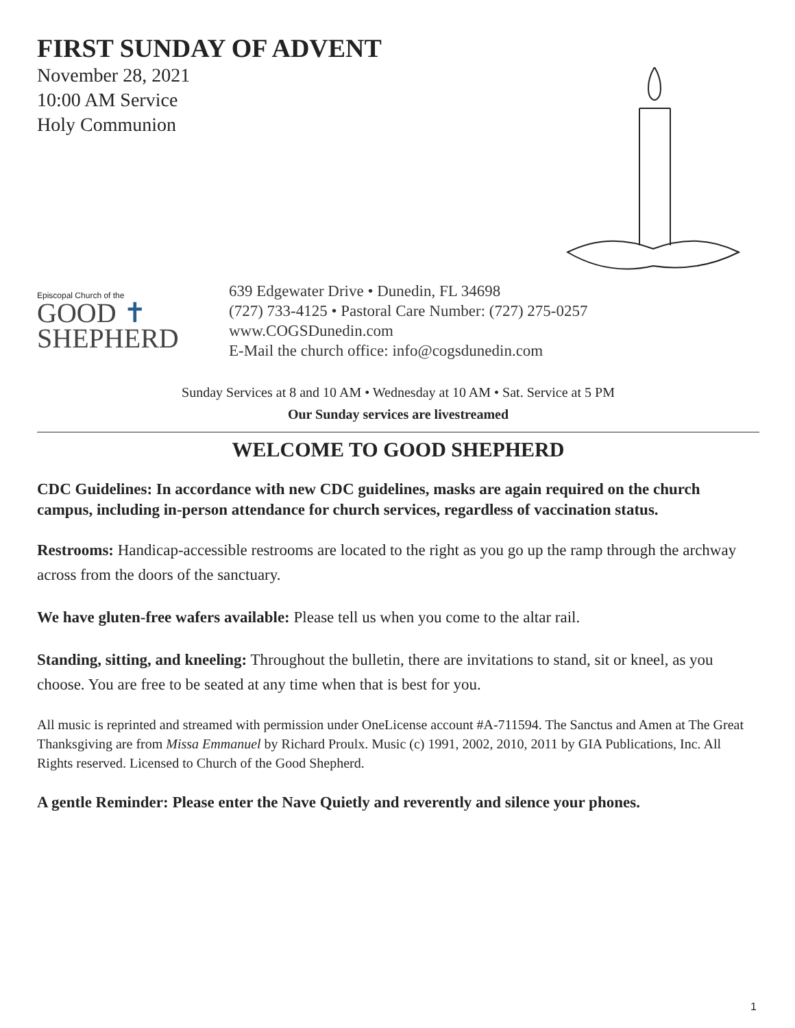FIRST SUNDAY OF ADVENT
November 28, 2021
10:00 AM Service
Holy Communion
Episcopal Church of the
GOOD ✝
SHEPHERD
639 Edgewater Drive • Dunedin, FL 34698
(727) 733-4125 • Pastoral Care Number: (727) 275-0257
www.COGSDunedin.com
E-Mail the church office: info@cogsdunedin.com
Sunday Services at 8 and 10 AM • Wednesday at 10 AM • Sat. Service at 5 PM
Our Sunday services are livestreamed
WELCOME TO GOOD SHEPHERD
CDC Guidelines: In accordance with new CDC guidelines, masks are again required on the church campus, including in-person attendance for church services, regardless of vaccination status.
Restrooms: Handicap-accessible restrooms are located to the right as you go up the ramp through the archway across from the doors of the sanctuary.
We have gluten-free wafers available: Please tell us when you come to the altar rail.
Standing, sitting, and kneeling: Throughout the bulletin, there are invitations to stand, sit or kneel, as you choose. You are free to be seated at any time when that is best for you.
All music is reprinted and streamed with permission under OneLicense account #A-711594. The Sanctus and Amen at The Great Thanksgiving are from Missa Emmanuel by Richard Proulx. Music (c) 1991, 2002, 2010, 2011 by GIA Publications, Inc. All Rights reserved. Licensed to Church of the Good Shepherd.
A gentle Reminder: Please enter the Nave Quietly and reverently and silence your phones.
1